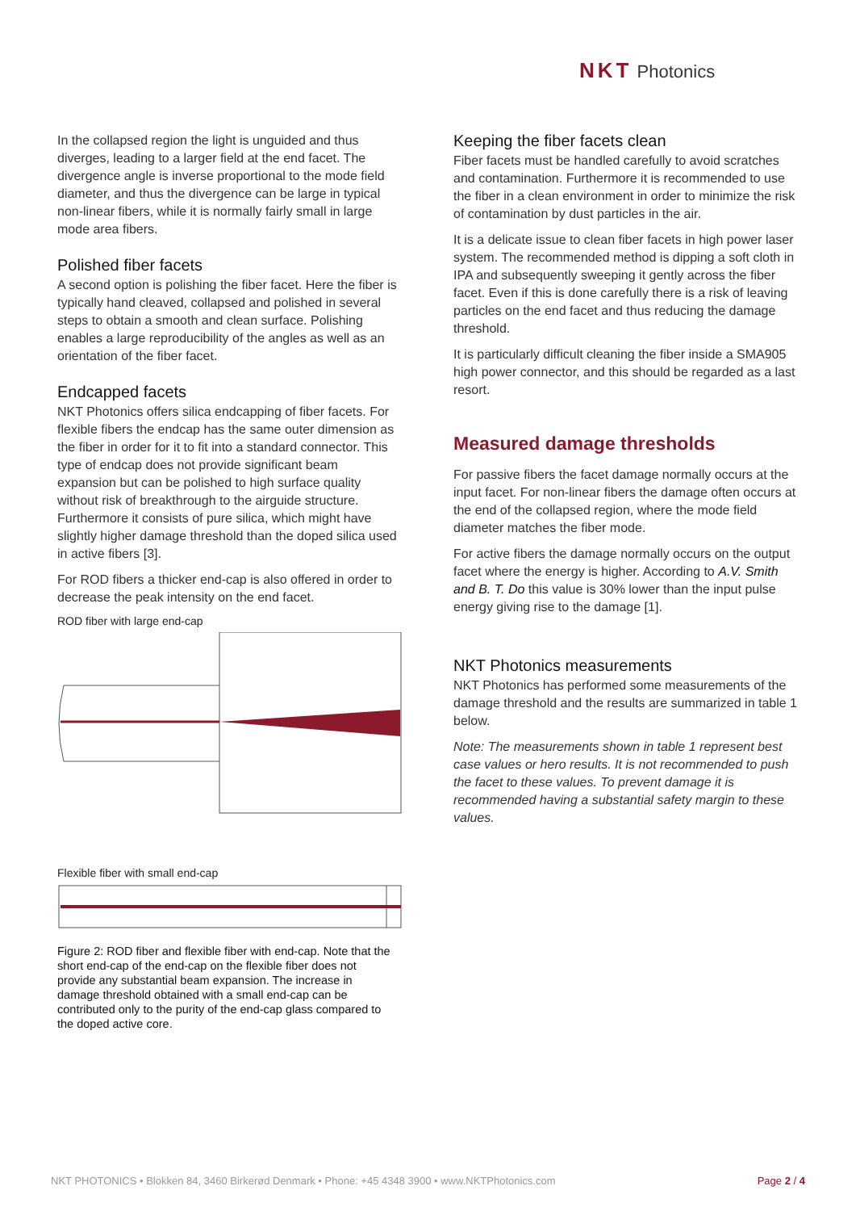NKT Photonics
In the collapsed region the light is unguided and thus diverges, leading to a larger field at the end facet. The divergence angle is inverse proportional to the mode field diameter, and thus the divergence can be large in typical non-linear fibers, while it is normally fairly small in large mode area fibers.
Polished fiber facets
A second option is polishing the fiber facet. Here the fiber is typically hand cleaved, collapsed and polished in several steps to obtain a smooth and clean surface. Polishing enables a large reproducibility of the angles as well as an orientation of the fiber facet.
Endcapped facets
NKT Photonics offers silica endcapping of fiber facets. For flexible fibers the endcap has the same outer dimension as the fiber in order for it to fit into a standard connector. This type of endcap does not provide significant beam expansion but can be polished to high surface quality without risk of breakthrough to the airguide structure. Furthermore it consists of pure silica, which might have slightly higher damage threshold than the doped silica used in active fibers [3].
For ROD fibers a thicker end-cap is also offered in order to decrease the peak intensity on the end facet.
ROD fiber with large end-cap
Flexible fiber with small end-cap
Figure 2: ROD fiber and flexible fiber with end-cap. Note that the short end-cap of the end-cap on the flexible fiber does not provide any substantial beam expansion. The increase in damage threshold obtained with a small end-cap can be contributed only to the purity of the end-cap glass compared to the doped active core.
Keeping the fiber facets clean
Fiber facets must be handled carefully to avoid scratches and contamination. Furthermore it is recommended to use the fiber in a clean environment in order to minimize the risk of contamination by dust particles in the air.
It is a delicate issue to clean fiber facets in high power laser system. The recommended method is dipping a soft cloth in IPA and subsequently sweeping it gently across the fiber facet. Even if this is done carefully there is a risk of leaving particles on the end facet and thus reducing the damage threshold.
It is particularly difficult cleaning the fiber inside a SMA905 high power connector, and this should be regarded as a last resort.
Measured damage thresholds
For passive fibers the facet damage normally occurs at the input facet. For non-linear fibers the damage often occurs at the end of the collapsed region, where the mode field diameter matches the fiber mode.
For active fibers the damage normally occurs on the output facet where the energy is higher. According to A.V. Smith and B. T. Do this value is 30% lower than the input pulse energy giving rise to the damage [1].
NKT Photonics measurements
NKT Photonics has performed some measurements of the damage threshold and the results are summarized in table 1 below.
Note: The measurements shown in table 1 represent best case values or hero results. It is not recommended to push the facet to these values. To prevent damage it is recommended having a substantial safety margin to these values.
NKT PHOTONICS • Blokken 84, 3460 Birkerød Denmark • Phone: +45 4348 3900 • www.NKTPhotonics.com
Page 2 / 4